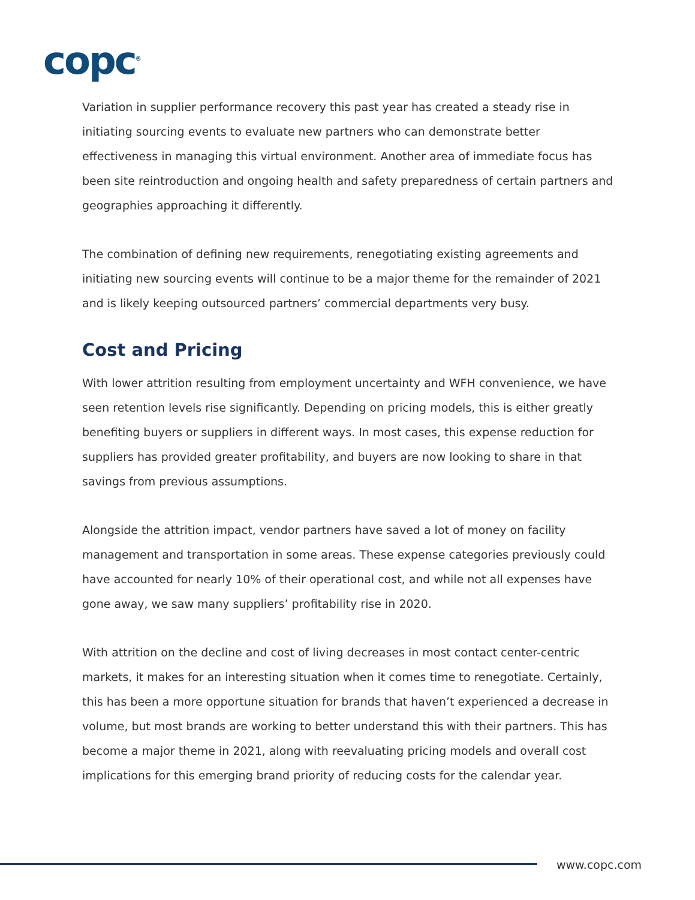copc<sup>®</sup>
Variation in supplier performance recovery this past year has created a steady rise in initiating sourcing events to evaluate new partners who can demonstrate better effectiveness in managing this virtual environment. Another area of immediate focus has been site reintroduction and ongoing health and safety preparedness of certain partners and geographies approaching it differently.
The combination of defining new requirements, renegotiating existing agreements and initiating new sourcing events will continue to be a major theme for the remainder of 2021 and is likely keeping outsourced partners’ commercial departments very busy.
Cost and Pricing
With lower attrition resulting from employment uncertainty and WFH convenience, we have seen retention levels rise significantly. Depending on pricing models, this is either greatly benefiting buyers or suppliers in different ways. In most cases, this expense reduction for suppliers has provided greater profitability, and buyers are now looking to share in that savings from previous assumptions.
Alongside the attrition impact, vendor partners have saved a lot of money on facility management and transportation in some areas. These expense categories previously could have accounted for nearly 10% of their operational cost, and while not all expenses have gone away, we saw many suppliers’ profitability rise in 2020.
With attrition on the decline and cost of living decreases in most contact center-centric markets, it makes for an interesting situation when it comes time to renegotiate. Certainly, this has been a more opportune situation for brands that haven’t experienced a decrease in volume, but most brands are working to better understand this with their partners. This has become a major theme in 2021, along with reevaluating pricing models and overall cost implications for this emerging brand priority of reducing costs for the calendar year.
www.copc.com